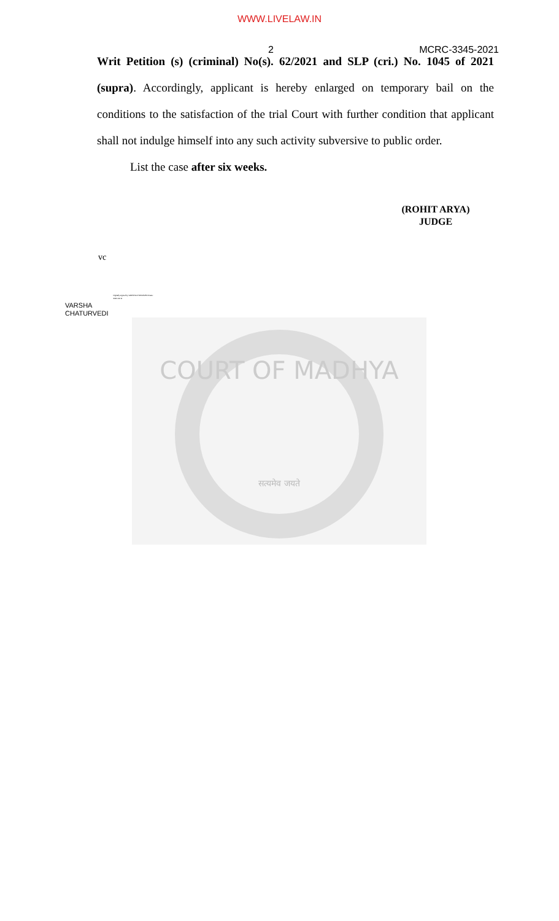WWW.LIVELAW.IN
2 MCRC-3345-2021
Writ Petition (s) (criminal) No(s). 62/2021 and SLP (cri.) No. 1045 of 2021 (supra). Accordingly, applicant is hereby enlarged on temporary bail on the conditions to the satisfaction of the trial Court with further condition that applicant shall not indulge himself into any such activity subversive to public order.
List the case after six weeks.
(ROHIT ARYA)
JUDGE
vc
VARSHA
CHATURVEDI
Digitally signed by VARSHA CHATURVEDI Date: 2021.02.11
COURT OF MADHYA
सत्यमेव जयते